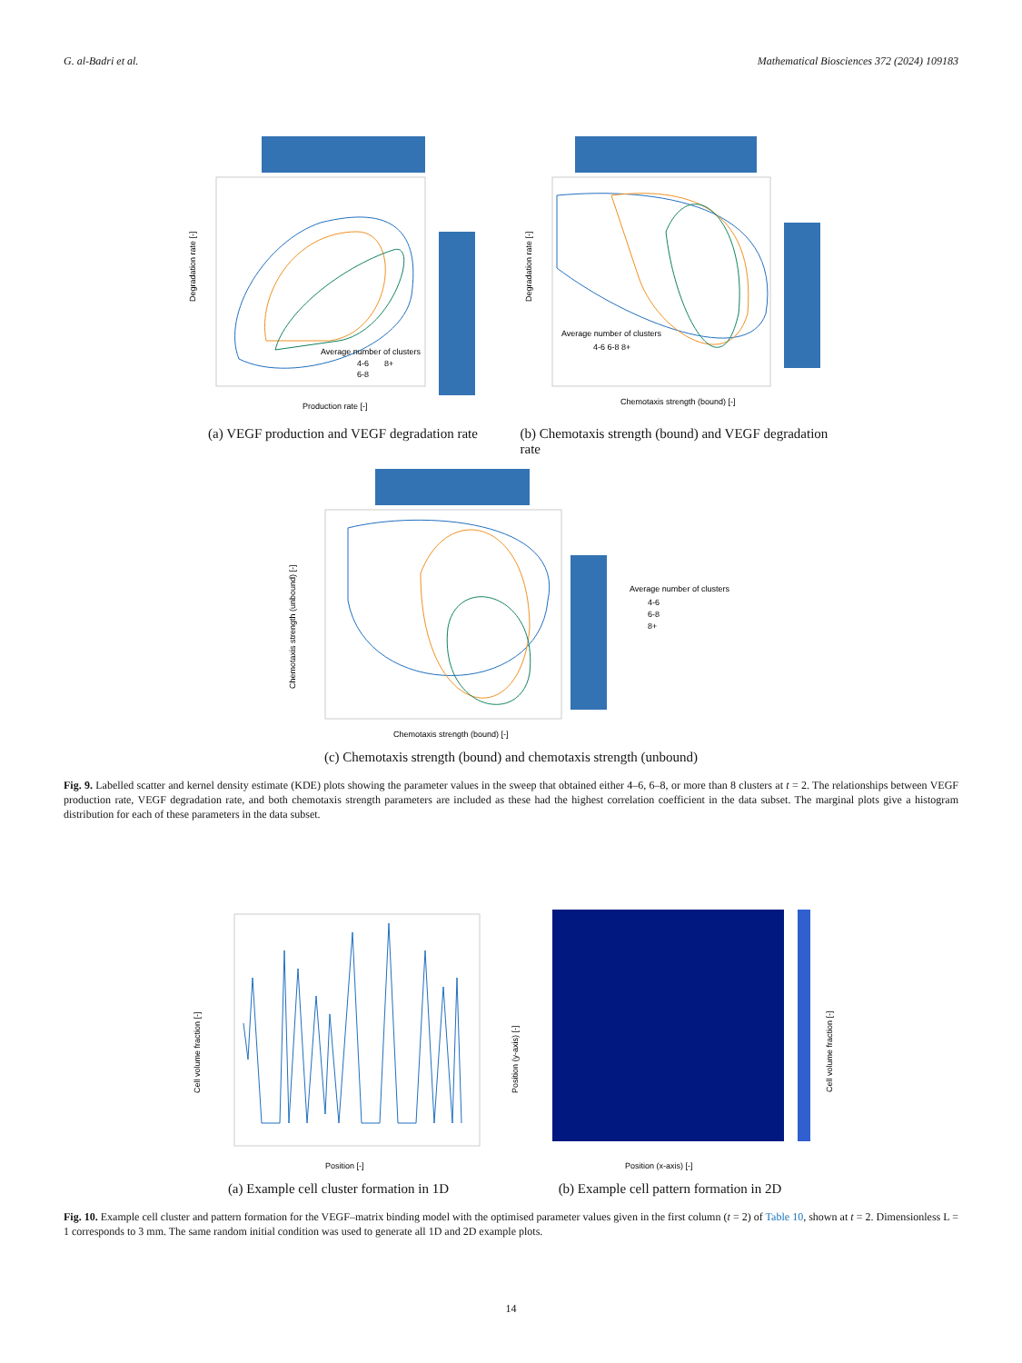G. al-Badri et al. Mathematical Biosciences 372 (2024) 109183
Degradation rate [-]
Production rate [-]
Average number of clusters
4-6
6-8
8+
(a) VEGF production and VEGF degradation rate
Degradation rate [-]
Chemotaxis strength (bound) [-]
Average number of clusters
4-6 6-8 8+
(b) Chemotaxis strength (bound) and VEGF degradation rate
Chemotaxis strength (unbound) [-]
Chemotaxis strength (bound) [-]
Average number of clusters
4-6
6-8
8+
(c) Chemotaxis strength (bound) and chemotaxis strength (unbound)
Fig. 9. Labelled scatter and kernel density estimate (KDE) plots showing the parameter values in the sweep that obtained either 4–6, 6–8, or more than 8 clusters at t = 2. The relationships between VEGF production rate, VEGF degradation rate, and both chemotaxis strength parameters are included as these had the highest correlation coefficient in the data subset. The marginal plots give a histogram distribution for each of these parameters in the data subset.
Cell volume fraction [-]
Position [-]
(a) Example cell cluster formation in 1D
Position (y-axis) [-]
Position (x-axis) [-]
Cell volume fraction [-]
(b) Example cell pattern formation in 2D
Fig. 10. Example cell cluster and pattern formation for the VEGF–matrix binding model with the optimised parameter values given in the first column (t = 2) of Table 10, shown at t = 2. Dimensionless L = 1 corresponds to 3 mm. The same random initial condition was used to generate all 1D and 2D example plots.
14